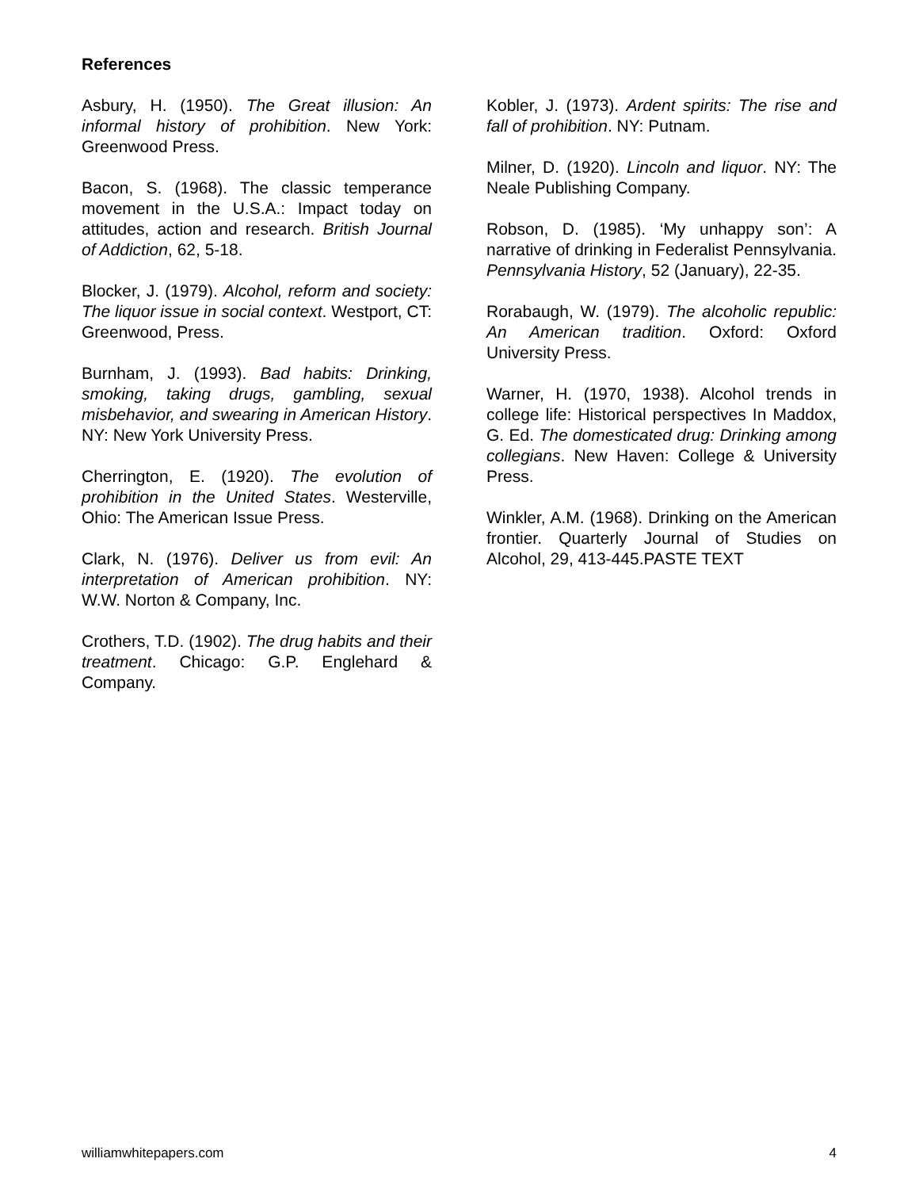References
Asbury, H. (1950). The Great illusion: An informal history of prohibition. New York: Greenwood Press.
Bacon, S. (1968). The classic temperance movement in the U.S.A.: Impact today on attitudes, action and research. British Journal of Addiction, 62, 5-18.
Blocker, J. (1979). Alcohol, reform and society: The liquor issue in social context. Westport, CT: Greenwood, Press.
Burnham, J. (1993). Bad habits: Drinking, smoking, taking drugs, gambling, sexual misbehavior, and swearing in American History. NY: New York University Press.
Cherrington, E. (1920). The evolution of prohibition in the United States. Westerville, Ohio: The American Issue Press.
Clark, N. (1976). Deliver us from evil: An interpretation of American prohibition. NY: W.W. Norton & Company, Inc.
Crothers, T.D. (1902). The drug habits and their treatment. Chicago: G.P. Englehard & Company.
Kobler, J. (1973). Ardent spirits: The rise and fall of prohibition. NY: Putnam.
Milner, D. (1920). Lincoln and liquor. NY: The Neale Publishing Company.
Robson, D. (1985). ‘My unhappy son’: A narrative of drinking in Federalist Pennsylvania. Pennsylvania History, 52 (January), 22-35.
Rorabaugh, W. (1979). The alcoholic republic: An American tradition. Oxford: Oxford University Press.
Warner, H. (1970, 1938). Alcohol trends in college life: Historical perspectives In Maddox, G. Ed. The domesticated drug: Drinking among collegians. New Haven: College & University Press.
Winkler, A.M. (1968). Drinking on the American frontier. Quarterly Journal of Studies on Alcohol, 29, 413-445.PASTE TEXT
williamwhitepapers.com 4